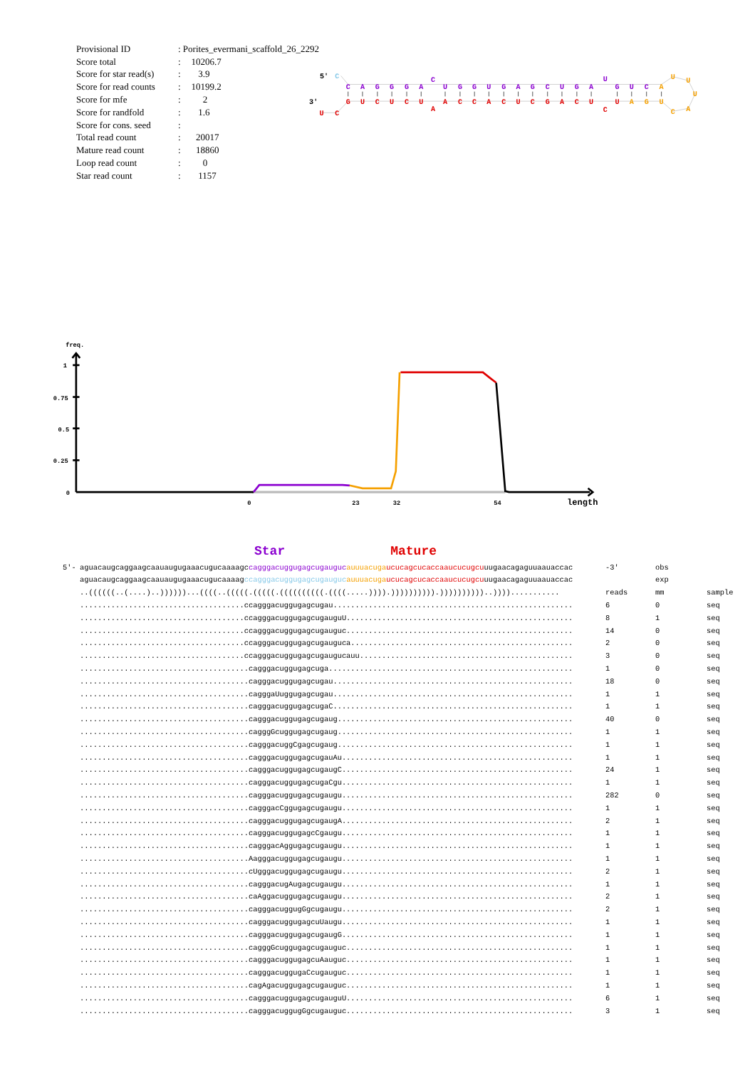| Provisional ID | : Porites_evermani_scaffold_26_2292 | |
| Score total | : | 10206.7 |
| Score for star read(s) | : | 3.9 |
| Score for read counts | : | 10199.2 |
| Score for mfe | : | 2 |
| Score for randfold | : | 1.6 |
| Score for cons. seed | : | |
| Total read count | : | 20017 |
| Mature read count | : | 18860 |
| Loop read count | : | 0 |
| Star read count | : | 1157 |
5'
3'
C
C
A
G
G
G
A
C
U
G
G
U
G
A
G
C
U
G
A
U
G
U
C
A
U
U
U
A
C
U
G
A
U
C
U
C
A
G
C
U
C
A
C
C
A
A
U
C
U
C
U
G
C
U
freq.
1
0.75
0.5
0.25
0
0
23
32
54
length
Star Mature
| 5'- | aguacaugcaggaagcaauaugugaaacugucaaaagc cagggacuggugagcugauguc auuuacuga ucucagcucaccaaucucugcu uugaacagaguuaauaccac | -3' | obs | |
| | aguacaugcaggaagcaauaugugaaacugucaaaag ccagggacuggugagcugauguc auuuacuga ucucagcucaccaaucucugcu uugaacagaguuaauaccac | | exp | |
| | ..((((((..(....)..))))))...((((..(((((.(((((.((((((((((.((((.....)))).)))))))))).))))))))))..))))........... | reads | mm | sample |
| | .....................................ccagggacuggugagcugau...................................................... | 6 | 0 | seq |
| | .....................................ccagggacuggugagcugauguU................................................... | 8 | 1 | seq |
| | .....................................ccagggacuggugagcugauguc................................................... | 14 | 0 | seq |
| | .....................................ccagggacuggugagcugauguca.................................................. | 2 | 0 | seq |
| | .....................................ccagggacuggugagcugaugucauu................................................ | 3 | 0 | seq |
| | ......................................cagggacuggugagcuga....................................................... | 1 | 0 | seq |
| | ......................................cagggacuggugagcugau...................................................... | 18 | 0 | seq |
| | ......................................cagggaUuggugagcugau...................................................... | 1 | 1 | seq |
| | ......................................cagggacuggugagcugaC...................................................... | 1 | 1 | seq |
| | ......................................cagggacuggugagcugaug..................................................... | 40 | 0 | seq |
| | ......................................cagggGcuggugagcugaug..................................................... | 1 | 1 | seq |
| | ......................................cagggacuggCgagcugaug..................................................... | 1 | 1 | seq |
| | ......................................cagggacuggugagcugauAu.................................................... | 1 | 1 | seq |
| | ......................................cagggacuggugagcugaugC.................................................... | 24 | 1 | seq |
| | ......................................cagggacuggugagcugaCgu.................................................... | 1 | 1 | seq |
| | ......................................cagggacuggugagcugaugu.................................................... | 282 | 0 | seq |
| | ......................................cagggacCggugagcugaugu.................................................... | 1 | 1 | seq |
| | ......................................cagggacuggugagcugaugA.................................................... | 2 | 1 | seq |
| | ......................................cagggacuggugagcCgaugu.................................................... | 1 | 1 | seq |
| | ......................................cagggacAggugagcugaugu.................................................... | 1 | 1 | seq |
| | ......................................Aagggacuggugagcugaugu.................................................... | 1 | 1 | seq |
| | ......................................cUgggacuggugagcugaugu.................................................... | 2 | 1 | seq |
| | ......................................cagggacugAugagcugaugu.................................................... | 1 | 1 | seq |
| | ......................................caAggacuggugagcugaugu.................................................... | 2 | 1 | seq |
| | ......................................cagggacuggugGgcugaugu.................................................... | 2 | 1 | seq |
| | ......................................cagggacuggugagcuUaugu.................................................... | 1 | 1 | seq |
| | ......................................cagggacuggugagcugaugG.................................................... | 1 | 1 | seq |
| | ......................................cagggGcuggugagcugauguc................................................... | 1 | 1 | seq |
| | ......................................cagggacuggugagcuAauguc................................................... | 1 | 1 | seq |
| | ......................................cagggacuggugaCcugauguc................................................... | 1 | 1 | seq |
| | ......................................cagAgacuggugagcugauguc................................................... | 1 | 1 | seq |
| | ......................................cagggacuggugagcugauguU................................................... | 6 | 1 | seq |
| | ......................................cagggacuggugGgcugauguc................................................... | 3 | 1 | seq |